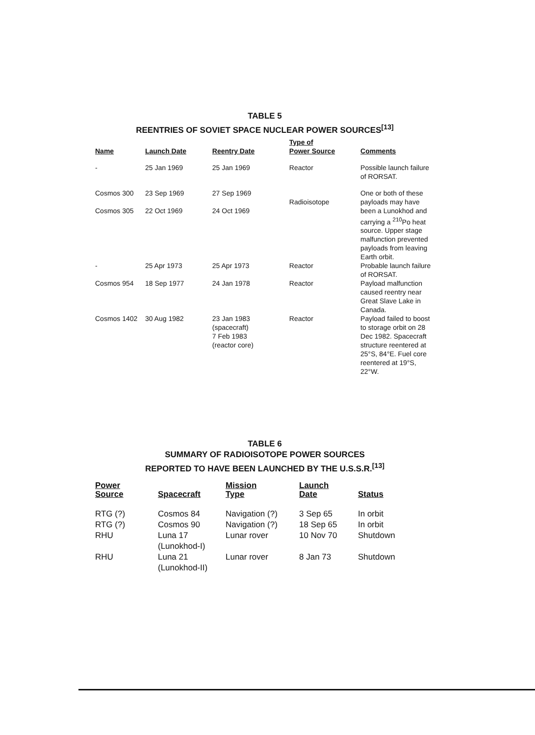TABLE 5
REENTRIES OF SOVIET SPACE NUCLEAR POWER SOURCES<sup>[13]</sup>
| Name | Launch Date | Reentry Date | Type of Power Source | Comments |
| --- | --- | --- | --- | --- |
| - | 25 Jan 1969 | 25 Jan 1969 | Reactor | Possible launch failure of RORSAT. |
| Cosmos 300 Cosmos 305 | 23 Sep 1969 22 Oct 1969 | 27 Sep 1969 24 Oct 1969 | Radioisotope | One or both of these payloads may have been a Lunokhod and carrying a <sup>210</sup>Po heat source. Upper stage malfunction prevented payloads from leaving Earth orbit. |
| - | 25 Apr 1973 | 25 Apr 1973 | Reactor | Probable launch failure of RORSAT. |
| Cosmos 954 | 18 Sep 1977 | 24 Jan 1978 | Reactor | Payload malfunction caused reentry near Great Slave Lake in Canada. |
| Cosmos 1402 | 30 Aug 1982 | 23 Jan 1983 (spacecraft) 7 Feb 1983 (reactor core) | Reactor | Payload failed to boost to storage orbit on 28 Dec 1982. Spacecraft structure reentered at 25°S, 84°E. Fuel core reentered at 19°S, 22°W. |
TABLE 6
SUMMARY OF RADIOISOTOPE POWER SOURCES
REPORTED TO HAVE BEEN LAUNCHED BY THE U.S.S.R.<sup>[13]</sup>
| Power Source | Spacecraft | Mission Type | Launch Date | Status |
| --- | --- | --- | --- | --- |
| RTG (?) RTG (?) RHU | Cosmos 84 Cosmos 90 Luna 17 (Lunokhod-I) | Navigation (?) Navigation (?) Lunar rover | 3 Sep 65 18 Sep 65 10 Nov 70 | In orbit In orbit Shutdown |
| RHU | Luna 21 (Lunokhod-II) | Lunar rover | 8 Jan 73 | Shutdown |